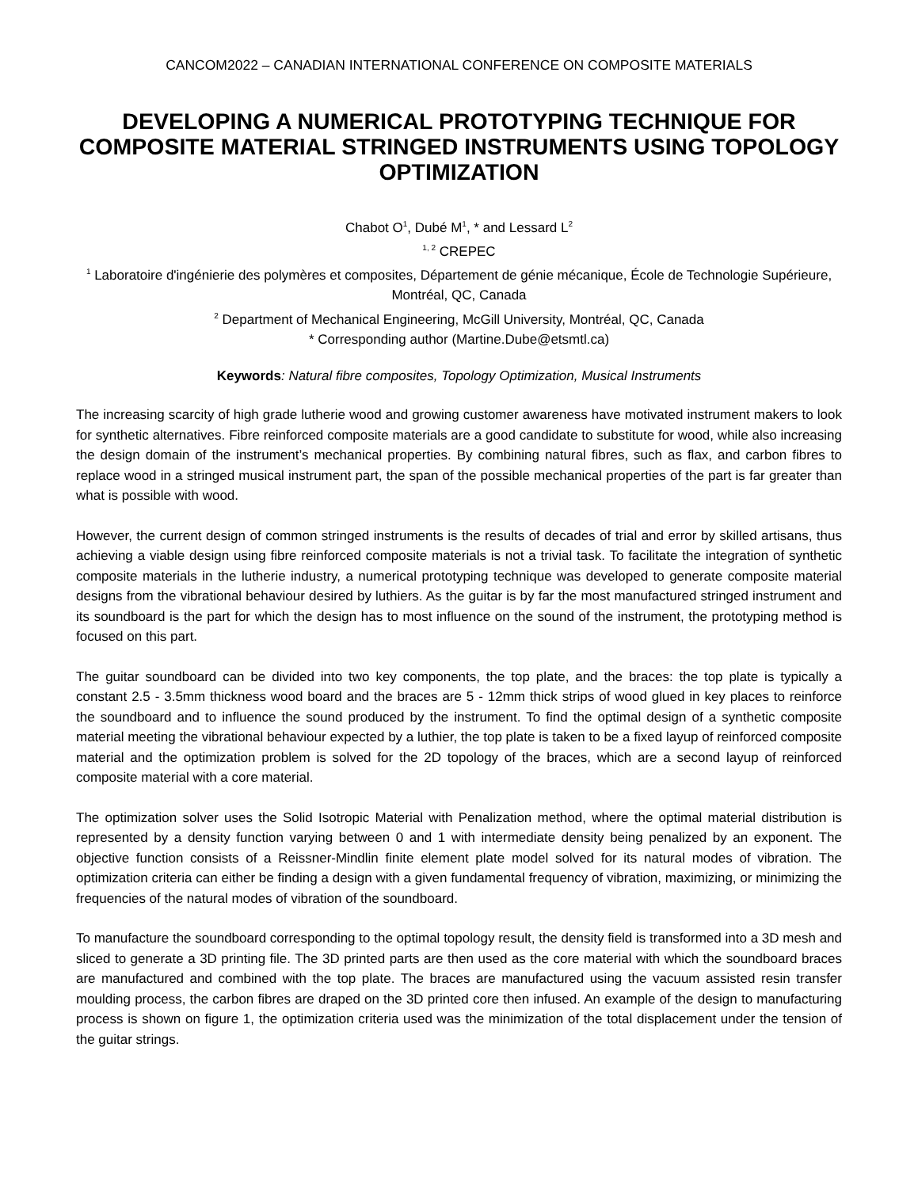CANCOM2022 – CANADIAN INTERNATIONAL CONFERENCE ON COMPOSITE MATERIALS
DEVELOPING A NUMERICAL PROTOTYPING TECHNIQUE FOR COMPOSITE MATERIAL STRINGED INSTRUMENTS USING TOPOLOGY OPTIMIZATION
Chabot O<sup>1</sup>, Dubé M<sup>1</sup>, * and Lessard L<sup>2</sup>
<sup>1, 2</sup> CREPEC
<sup>1</sup> Laboratoire d'ingénierie des polymères et composites, Département de génie mécanique, École de Technologie Supérieure, Montréal, QC, Canada
<sup>2</sup> Department of Mechanical Engineering, McGill University, Montréal, QC, Canada
* Corresponding author (Martine.Dube@etsmtl.ca)
Keywords: Natural fibre composites, Topology Optimization, Musical Instruments
The increasing scarcity of high grade lutherie wood and growing customer awareness have motivated instrument makers to look for synthetic alternatives. Fibre reinforced composite materials are a good candidate to substitute for wood, while also increasing the design domain of the instrument’s mechanical properties. By combining natural fibres, such as flax, and carbon fibres to replace wood in a stringed musical instrument part, the span of the possible mechanical properties of the part is far greater than what is possible with wood.
However, the current design of common stringed instruments is the results of decades of trial and error by skilled artisans, thus achieving a viable design using fibre reinforced composite materials is not a trivial task. To facilitate the integration of synthetic composite materials in the lutherie industry, a numerical prototyping technique was developed to generate composite material designs from the vibrational behaviour desired by luthiers. As the guitar is by far the most manufactured stringed instrument and its soundboard is the part for which the design has to most influence on the sound of the instrument, the prototyping method is focused on this part.
The guitar soundboard can be divided into two key components, the top plate, and the braces: the top plate is typically a constant 2.5 - 3.5mm thickness wood board and the braces are 5 - 12mm thick strips of wood glued in key places to reinforce the soundboard and to influence the sound produced by the instrument. To find the optimal design of a synthetic composite material meeting the vibrational behaviour expected by a luthier, the top plate is taken to be a fixed layup of reinforced composite material and the optimization problem is solved for the 2D topology of the braces, which are a second layup of reinforced composite material with a core material.
The optimization solver uses the Solid Isotropic Material with Penalization method, where the optimal material distribution is represented by a density function varying between 0 and 1 with intermediate density being penalized by an exponent. The objective function consists of a Reissner-Mindlin finite element plate model solved for its natural modes of vibration. The optimization criteria can either be finding a design with a given fundamental frequency of vibration, maximizing, or minimizing the frequencies of the natural modes of vibration of the soundboard.
To manufacture the soundboard corresponding to the optimal topology result, the density field is transformed into a 3D mesh and sliced to generate a 3D printing file. The 3D printed parts are then used as the core material with which the soundboard braces are manufactured and combined with the top plate. The braces are manufactured using the vacuum assisted resin transfer moulding process, the carbon fibres are draped on the 3D printed core then infused. An example of the design to manufacturing process is shown on figure 1, the optimization criteria used was the minimization of the total displacement under the tension of the guitar strings.